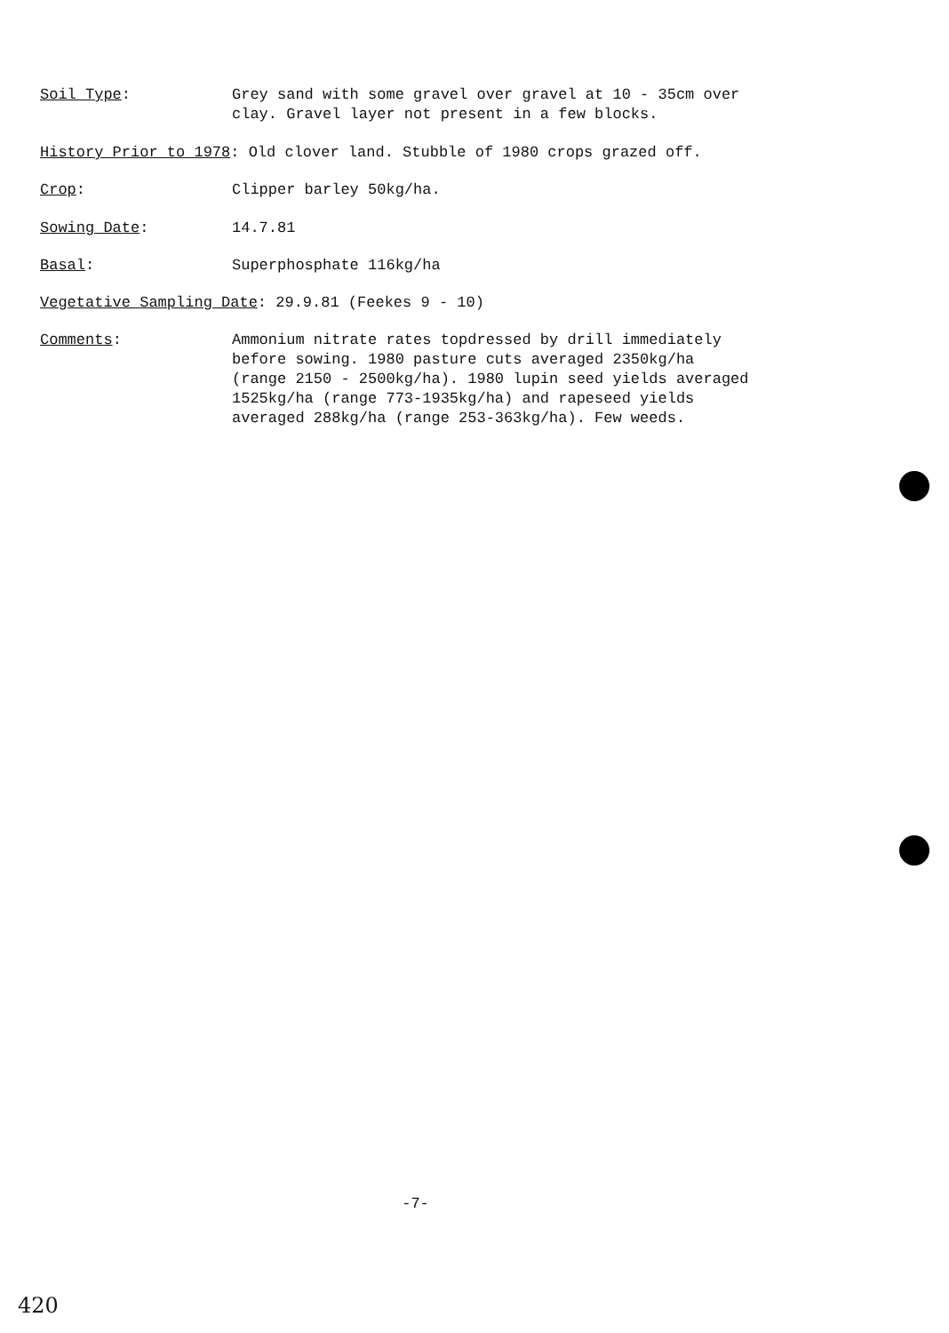Soil Type: Grey sand with some gravel over gravel at 10 - 35cm over
clay. Gravel layer not present in a few blocks.
History Prior to 1978: Old clover land. Stubble of 1980 crops grazed off.
Crop: Clipper barley 50kg/ha.
Sowing Date: 14.7.81
Basal: Superphosphate 116kg/ha
Vegetative Sampling Date: 29.9.81 (Feekes 9 - 10)
Comments: Ammonium nitrate rates topdressed by drill immediately
before sowing. 1980 pasture cuts averaged 2350kg/ha
(range 2150 - 2500kg/ha). 1980 lupin seed yields averaged
1525kg/ha (range 773-1935kg/ha) and rapeseed yields
averaged 288kg/ha (range 253-363kg/ha). Few weeds.
-7-
420